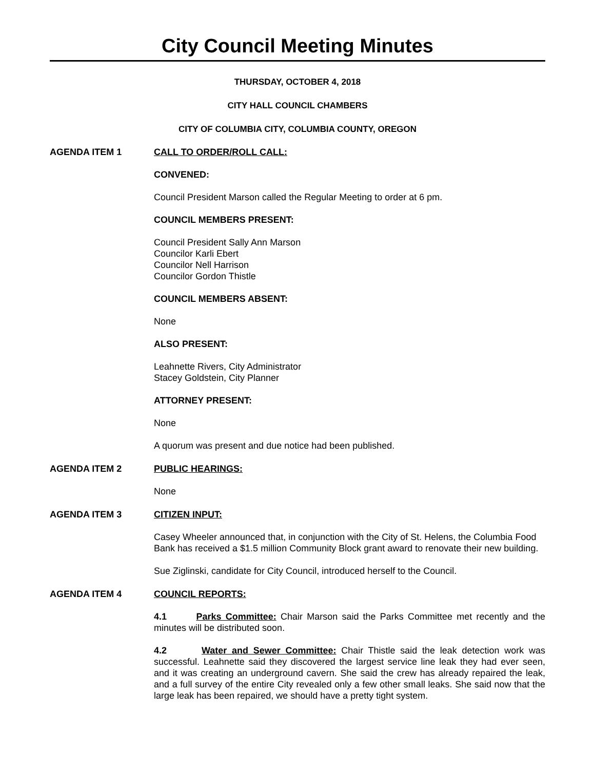City Council Meeting Minutes
THURSDAY, OCTOBER 4, 2018
CITY HALL COUNCIL CHAMBERS
CITY OF COLUMBIA CITY, COLUMBIA COUNTY, OREGON
AGENDA ITEM 1 CALL TO ORDER/ROLL CALL:
CONVENED:
Council President Marson called the Regular Meeting to order at 6 pm.
COUNCIL MEMBERS PRESENT:
Council President Sally Ann Marson
Councilor Karli Ebert
Councilor Nell Harrison
Councilor Gordon Thistle
COUNCIL MEMBERS ABSENT:
None
ALSO PRESENT:
Leahnette Rivers, City Administrator
Stacey Goldstein, City Planner
ATTORNEY PRESENT:
None
A quorum was present and due notice had been published.
AGENDA ITEM 2 PUBLIC HEARINGS:
None
AGENDA ITEM 3 CITIZEN INPUT:
Casey Wheeler announced that, in conjunction with the City of St. Helens, the Columbia Food Bank has received a $1.5 million Community Block grant award to renovate their new building.
Sue Ziglinski, candidate for City Council, introduced herself to the Council.
AGENDA ITEM 4 COUNCIL REPORTS:
4.1 Parks Committee: Chair Marson said the Parks Committee met recently and the minutes will be distributed soon.
4.2 Water and Sewer Committee: Chair Thistle said the leak detection work was successful. Leahnette said they discovered the largest service line leak they had ever seen, and it was creating an underground cavern. She said the crew has already repaired the leak, and a full survey of the entire City revealed only a few other small leaks. She said now that the large leak has been repaired, we should have a pretty tight system.